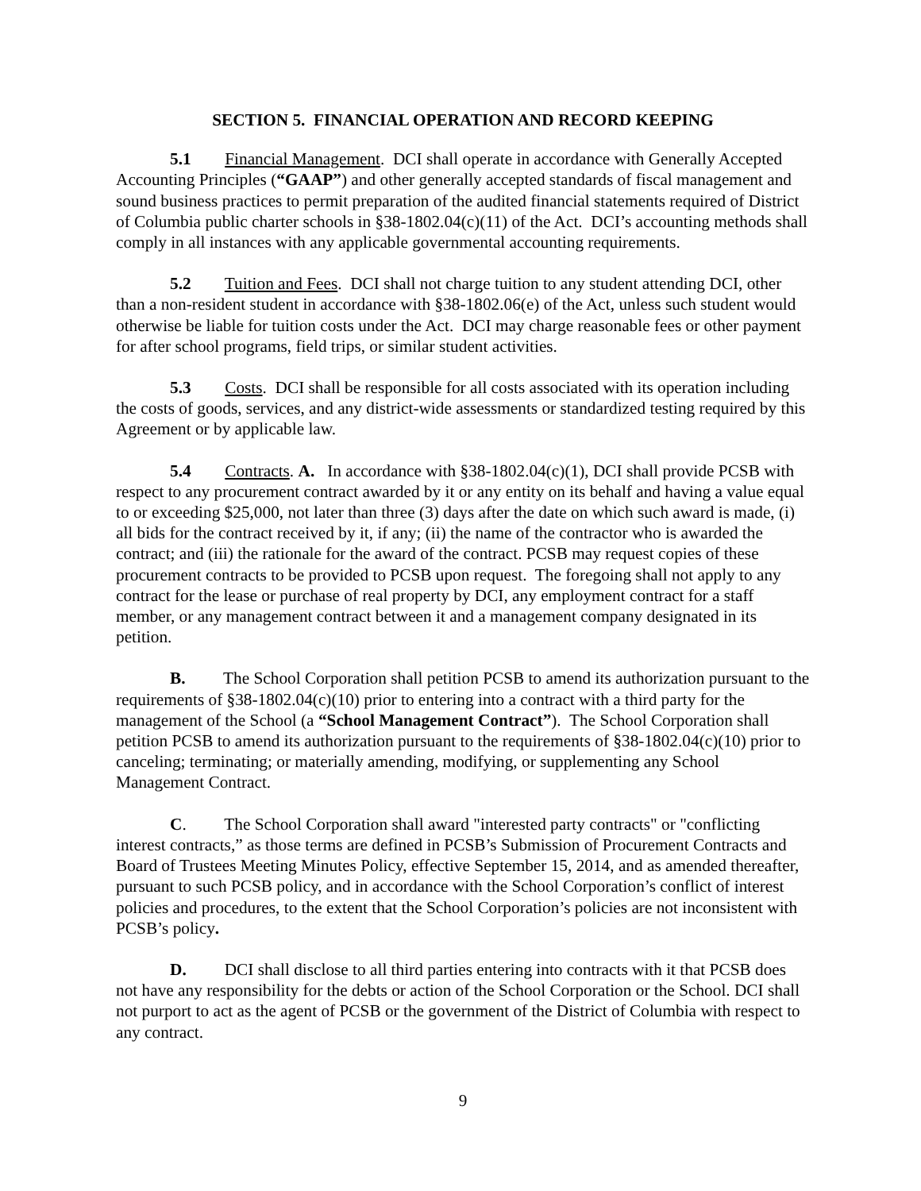SECTION 5. FINANCIAL OPERATION AND RECORD KEEPING
5.1 Financial Management. DCI shall operate in accordance with Generally Accepted Accounting Principles (“GAAP”) and other generally accepted standards of fiscal management and sound business practices to permit preparation of the audited financial statements required of District of Columbia public charter schools in §38-1802.04(c)(11) of the Act. DCI’s accounting methods shall comply in all instances with any applicable governmental accounting requirements.
5.2 Tuition and Fees. DCI shall not charge tuition to any student attending DCI, other than a non-resident student in accordance with §38-1802.06(e) of the Act, unless such student would otherwise be liable for tuition costs under the Act. DCI may charge reasonable fees or other payment for after school programs, field trips, or similar student activities.
5.3 Costs. DCI shall be responsible for all costs associated with its operation including the costs of goods, services, and any district-wide assessments or standardized testing required by this Agreement or by applicable law.
5.4 Contracts. A. In accordance with §38-1802.04(c)(1), DCI shall provide PCSB with respect to any procurement contract awarded by it or any entity on its behalf and having a value equal to or exceeding $25,000, not later than three (3) days after the date on which such award is made, (i) all bids for the contract received by it, if any; (ii) the name of the contractor who is awarded the contract; and (iii) the rationale for the award of the contract. PCSB may request copies of these procurement contracts to be provided to PCSB upon request. The foregoing shall not apply to any contract for the lease or purchase of real property by DCI, any employment contract for a staff member, or any management contract between it and a management company designated in its petition.
B. The School Corporation shall petition PCSB to amend its authorization pursuant to the requirements of §38-1802.04(c)(10) prior to entering into a contract with a third party for the management of the School (a “School Management Contract”). The School Corporation shall petition PCSB to amend its authorization pursuant to the requirements of §38-1802.04(c)(10) prior to canceling; terminating; or materially amending, modifying, or supplementing any School Management Contract.
C. The School Corporation shall award "interested party contracts" or "conflicting interest contracts,” as those terms are defined in PCSB’s Submission of Procurement Contracts and Board of Trustees Meeting Minutes Policy, effective September 15, 2014, and as amended thereafter, pursuant to such PCSB policy, and in accordance with the School Corporation’s conflict of interest policies and procedures, to the extent that the School Corporation’s policies are not inconsistent with PCSB’s policy.
D. DCI shall disclose to all third parties entering into contracts with it that PCSB does not have any responsibility for the debts or action of the School Corporation or the School. DCI shall not purport to act as the agent of PCSB or the government of the District of Columbia with respect to any contract.
9